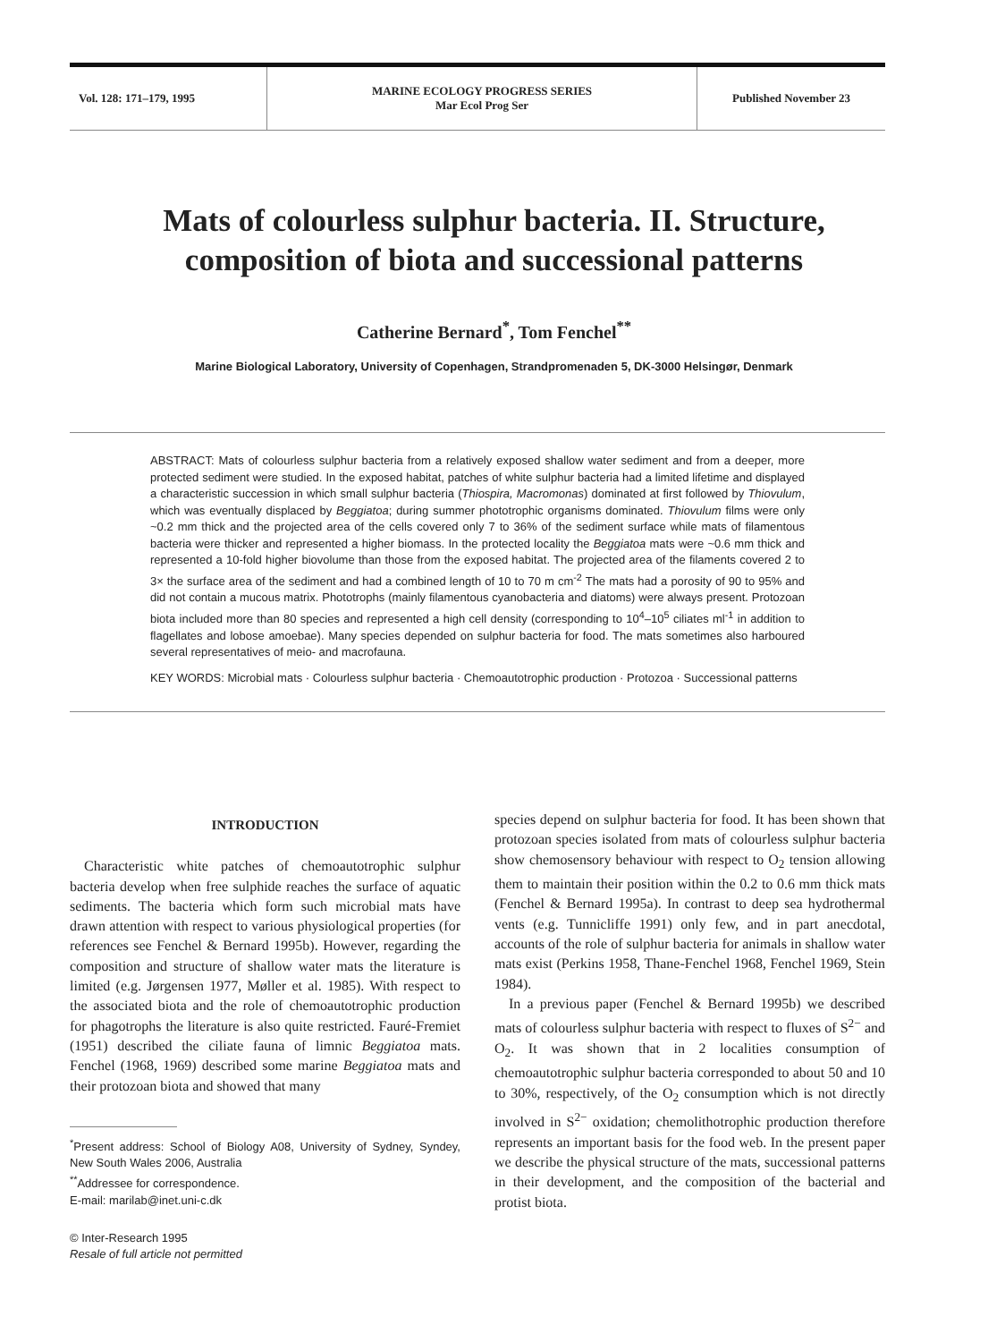Vol. 128: 171–179, 1995
MARINE ECOLOGY PROGRESS SERIES
Mar Ecol Prog Ser
Published November 23
Mats of colourless sulphur bacteria. II. Structure,
composition of biota and successional patterns
Catherine Bernard<sup>*</sup>, Tom Fenchel<sup>**</sup>
Marine Biological Laboratory, University of Copenhagen, Strandpromenaden 5, DK-3000 Helsingør, Denmark
ABSTRACT: Mats of colourless sulphur bacteria from a relatively exposed shallow water sediment and from a deeper, more protected sediment were studied. In the exposed habitat, patches of white sulphur bacteria had a limited lifetime and displayed a characteristic succession in which small sulphur bacteria (Thiospira, Macromonas) dominated at first followed by Thiovulum, which was eventually displaced by Beggiatoa; during summer phototrophic organisms dominated. Thiovulum films were only ~0.2 mm thick and the projected area of the cells covered only 7 to 36% of the sediment surface while mats of filamentous bacteria were thicker and represented a higher biomass. In the protected locality the Beggiatoa mats were ~0.6 mm thick and represented a 10-fold higher biovolume than those from the exposed habitat. The projected area of the filaments covered 2 to 3× the surface area of the sediment and had a combined length of 10 to 70 m cm<sup>-2</sup> The mats had a porosity of 90 to 95% and did not contain a mucous matrix. Phototrophs (mainly filamentous cyanobacteria and diatoms) were always present. Protozoan biota included more than 80 species and represented a high cell density (corresponding to 10<sup>4</sup>–10<sup>5</sup> ciliates ml<sup>-1</sup> in addition to flagellates and lobose amoebae). Many species depended on sulphur bacteria for food. The mats sometimes also harboured several representatives of meio- and macrofauna.
KEY WORDS: Microbial mats · Colourless sulphur bacteria · Chemoautotrophic production · Protozoa · Successional patterns
INTRODUCTION
Characteristic white patches of chemoautotrophic sulphur bacteria develop when free sulphide reaches the surface of aquatic sediments. The bacteria which form such microbial mats have drawn attention with respect to various physiological properties (for references see Fenchel & Bernard 1995b). However, regarding the composition and structure of shallow water mats the literature is limited (e.g. Jørgensen 1977, Møller et al. 1985). With respect to the associated biota and the role of chemoautotrophic production for phagotrophs the literature is also quite restricted. Fauré-Fremiet (1951) described the ciliate fauna of limnic Beggiatoa mats. Fenchel (1968, 1969) described some marine Beggiatoa mats and their protozoan biota and showed that many
<sup>*</sup> Present address: School of Biology A08, University of Sydney, Syndey, New South Wales 2006, Australia
<sup>**</sup> Addressee for correspondence.
E-mail: marilab@inet.uni-c.dk
© Inter-Research 1995
Resale of full article not permitted
species depend on sulphur bacteria for food. It has been shown that protozoan species isolated from mats of colourless sulphur bacteria show chemosensory behaviour with respect to O<sub>2</sub> tension allowing them to maintain their position within the 0.2 to 0.6 mm thick mats (Fenchel & Bernard 1995a). In contrast to deep sea hydrothermal vents (e.g. Tunnicliffe 1991) only few, and in part anecdotal, accounts of the role of sulphur bacteria for animals in shallow water mats exist (Perkins 1958, Thane-Fenchel 1968, Fenchel 1969, Stein 1984).
In a previous paper (Fenchel & Bernard 1995b) we described mats of colourless sulphur bacteria with respect to fluxes of S<sup>2−</sup> and O<sub>2</sub>. It was shown that in 2 localities consumption of chemoautotrophic sulphur bacteria corresponded to about 50 and 10 to 30%, respectively, of the O<sub>2</sub> consumption which is not directly involved in S<sup>2−</sup> oxidation; chemolithotrophic production therefore represents an important basis for the food web. In the present paper we describe the physical structure of the mats, successional patterns in their development, and the composition of the bacterial and protist biota.